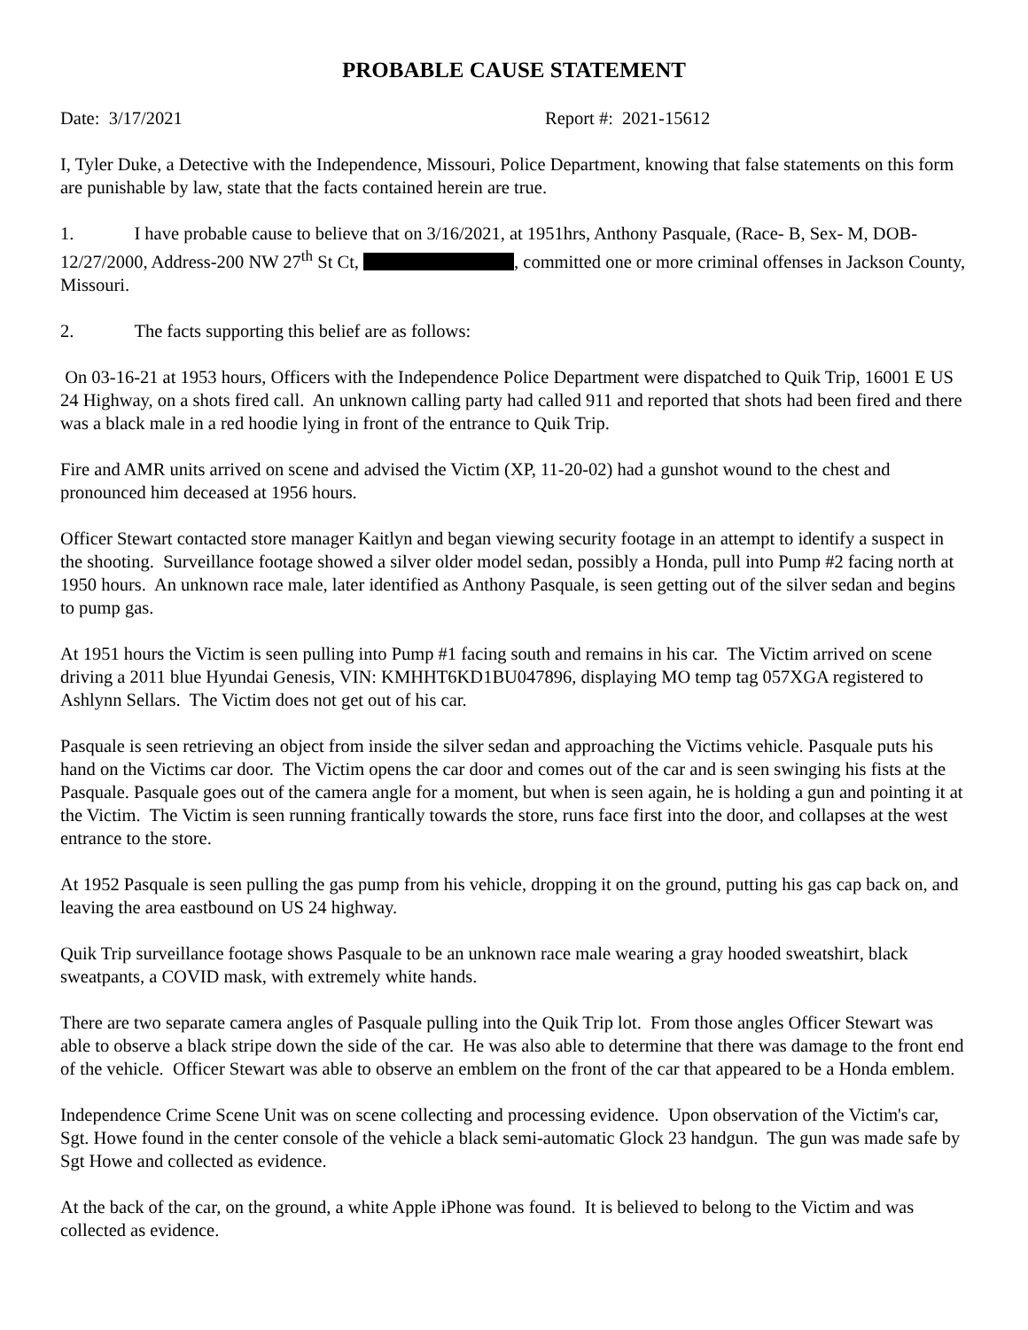PROBABLE CAUSE STATEMENT
Date: 3/17/2021 Report #: 2021-15612
I, Tyler Duke, a Detective with the Independence, Missouri, Police Department, knowing that false statements on this form are punishable by law, state that the facts contained herein are true.
1. I have probable cause to believe that on 3/16/2021, at 1951hrs, Anthony Pasquale, (Race- B, Sex- M, DOB- 12/27/2000, Address-200 NW 27<sup>th</sup> St Ct, , committed one or more criminal offenses in Jackson County, Missouri.
2. The facts supporting this belief are as follows:
On 03-16-21 at 1953 hours, Officers with the Independence Police Department were dispatched to Quik Trip, 16001 E US 24 Highway, on a shots fired call. An unknown calling party had called 911 and reported that shots had been fired and there was a black male in a red hoodie lying in front of the entrance to Quik Trip.
Fire and AMR units arrived on scene and advised the Victim (XP, 11-20-02) had a gunshot wound to the chest and pronounced him deceased at 1956 hours.
Officer Stewart contacted store manager Kaitlyn and began viewing security footage in an attempt to identify a suspect in the shooting. Surveillance footage showed a silver older model sedan, possibly a Honda, pull into Pump #2 facing north at 1950 hours. An unknown race male, later identified as Anthony Pasquale, is seen getting out of the silver sedan and begins to pump gas.
At 1951 hours the Victim is seen pulling into Pump #1 facing south and remains in his car. The Victim arrived on scene driving a 2011 blue Hyundai Genesis, VIN: KMHHT6KD1BU047896, displaying MO temp tag 057XGA registered to Ashlynn Sellars. The Victim does not get out of his car.
Pasquale is seen retrieving an object from inside the silver sedan and approaching the Victims vehicle. Pasquale puts his hand on the Victims car door. The Victim opens the car door and comes out of the car and is seen swinging his fists at the Pasquale. Pasquale goes out of the camera angle for a moment, but when is seen again, he is holding a gun and pointing it at the Victim. The Victim is seen running frantically towards the store, runs face first into the door, and collapses at the west entrance to the store.
At 1952 Pasquale is seen pulling the gas pump from his vehicle, dropping it on the ground, putting his gas cap back on, and leaving the area eastbound on US 24 highway.
Quik Trip surveillance footage shows Pasquale to be an unknown race male wearing a gray hooded sweatshirt, black sweatpants, a COVID mask, with extremely white hands.
There are two separate camera angles of Pasquale pulling into the Quik Trip lot. From those angles Officer Stewart was able to observe a black stripe down the side of the car. He was also able to determine that there was damage to the front end of the vehicle. Officer Stewart was able to observe an emblem on the front of the car that appeared to be a Honda emblem.
Independence Crime Scene Unit was on scene collecting and processing evidence. Upon observation of the Victim's car, Sgt. Howe found in the center console of the vehicle a black semi-automatic Glock 23 handgun. The gun was made safe by Sgt Howe and collected as evidence.
At the back of the car, on the ground, a white Apple iPhone was found. It is believed to belong to the Victim and was collected as evidence.